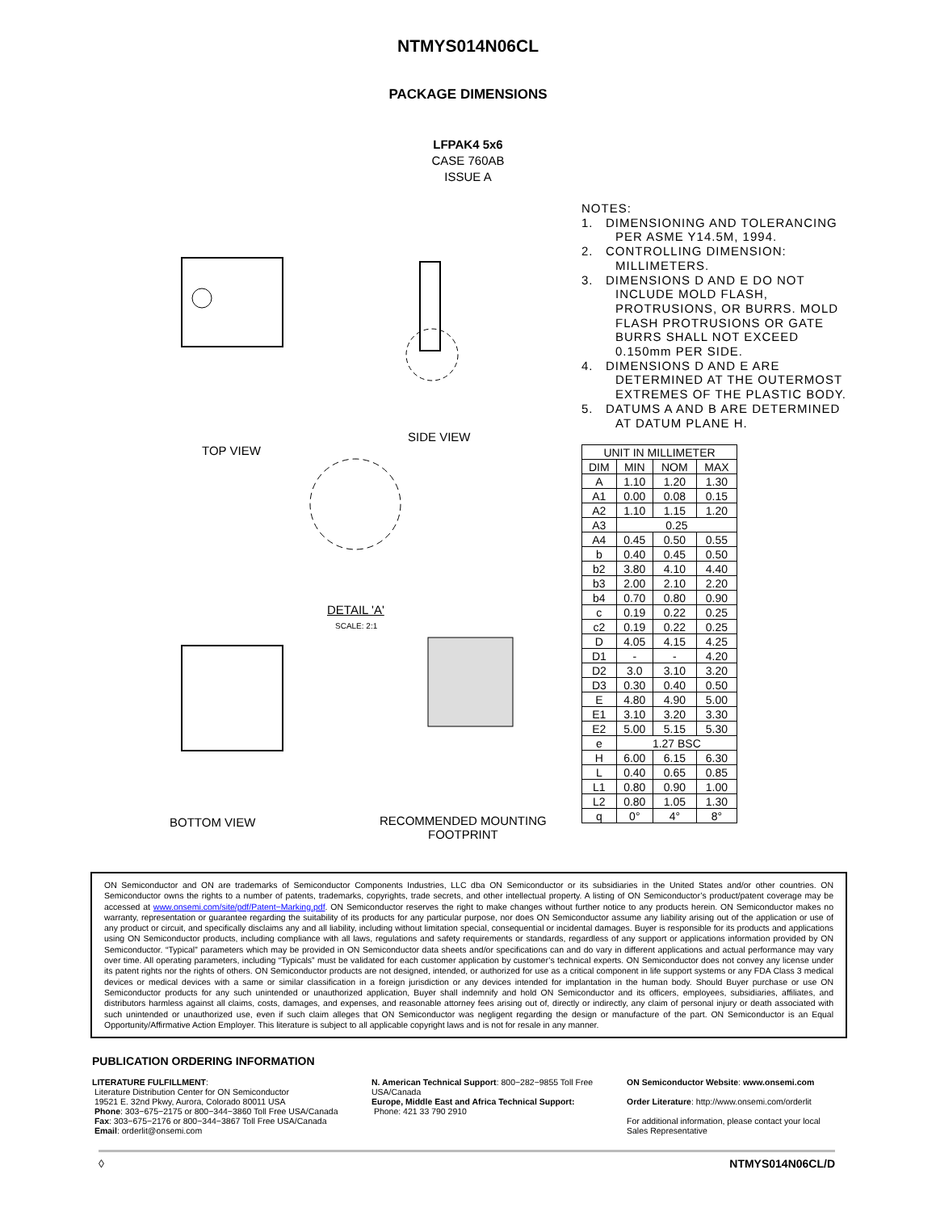NTMYS014N06CL
PACKAGE DIMENSIONS
LFPAK4 5x6
CASE 760AB
ISSUE A
TOP VIEW
SIDE VIEW
DETAIL 'A'
SCALE: 2:1
BOTTOM VIEW RECOMMENDED MOUNTING
FOOTPRINT
NOTES:
1. DIMENSIONING AND TOLERANCING PER ASME Y14.5M, 1994.
2. CONTROLLING DIMENSION: MILLIMETERS.
3. DIMENSIONS D AND E DO NOT INCLUDE MOLD FLASH, PROTRUSIONS, OR BURRS. MOLD FLASH PROTRUSIONS OR GATE BURRS SHALL NOT EXCEED 0.150mm PER SIDE.
4. DIMENSIONS D AND E ARE DETERMINED AT THE OUTERMOST EXTREMES OF THE PLASTIC BODY.
5. DATUMS A AND B ARE DETERMINED AT DATUM PLANE H.
| UNIT IN MILLIMETER | | | |
| --- | --- | --- | --- |
| DIM | MIN | NOM | MAX |
| A | 1.10 | 1.20 | 1.30 |
| A1 | 0.00 | 0.08 | 0.15 |
| A2 | 1.10 | 1.15 | 1.20 |
| A3 | 0.25 | | |
| A4 | 0.45 | 0.50 | 0.55 |
| b | 0.40 | 0.45 | 0.50 |
| b2 | 3.80 | 4.10 | 4.40 |
| b3 | 2.00 | 2.10 | 2.20 |
| b4 | 0.70 | 0.80 | 0.90 |
| c | 0.19 | 0.22 | 0.25 |
| c2 | 0.19 | 0.22 | 0.25 |
| D | 4.05 | 4.15 | 4.25 |
| D1 | - | - | 4.20 |
| D2 | 3.0 | 3.10 | 3.20 |
| D3 | 0.30 | 0.40 | 0.50 |
| E | 4.80 | 4.90 | 5.00 |
| E1 | 3.10 | 3.20 | 3.30 |
| E2 | 5.00 | 5.15 | 5.30 |
| e | 1.27 BSC | | |
| H | 6.00 | 6.15 | 6.30 |
| L | 0.40 | 0.65 | 0.85 |
| L1 | 0.80 | 0.90 | 1.00 |
| L2 | 0.80 | 1.05 | 1.30 |
| q | 0° | 4° | 8° |
ON Semiconductor and ON are trademarks of Semiconductor Components Industries, LLC dba ON Semiconductor or its subsidiaries in the United States and/or other countries. ON Semiconductor owns the rights to a number of patents, trademarks, copyrights, trade secrets, and other intellectual property. A listing of ON Semiconductor’s product/patent coverage may be accessed at www.onsemi.com/site/pdf/Patent−Marking.pdf. ON Semiconductor reserves the right to make changes without further notice to any products herein. ON Semiconductor makes no warranty, representation or guarantee regarding the suitability of its products for any particular purpose, nor does ON Semiconductor assume any liability arising out of the application or use of any product or circuit, and specifically disclaims any and all liability, including without limitation special, consequential or incidental damages. Buyer is responsible for its products and applications using ON Semiconductor products, including compliance with all laws, regulations and safety requirements or standards, regardless of any support or applications information provided by ON Semiconductor. “Typical” parameters which may be provided in ON Semiconductor data sheets and/or specifications can and do vary in different applications and actual performance may vary over time. All operating parameters, including “Typicals” must be validated for each customer application by customer’s technical experts. ON Semiconductor does not convey any license under its patent rights nor the rights of others. ON Semiconductor products are not designed, intended, or authorized for use as a critical component in life support systems or any FDA Class 3 medical devices or medical devices with a same or similar classification in a foreign jurisdiction or any devices intended for implantation in the human body. Should Buyer purchase or use ON Semiconductor products for any such unintended or unauthorized application, Buyer shall indemnify and hold ON Semiconductor and its officers, employees, subsidiaries, affiliates, and distributors harmless against all claims, costs, damages, and expenses, and reasonable attorney fees arising out of, directly or indirectly, any claim of personal injury or death associated with such unintended or unauthorized use, even if such claim alleges that ON Semiconductor was negligent regarding the design or manufacture of the part. ON Semiconductor is an Equal Opportunity/Affirmative Action Employer. This literature is subject to all applicable copyright laws and is not for resale in any manner.
PUBLICATION ORDERING INFORMATION
LITERATURE FULFILLMENT:
Literature Distribution Center for ON Semiconductor
19521 E. 32nd Pkwy, Aurora, Colorado 80011 USA
Phone: 303−675−2175 or 800−344−3860 Toll Free USA/Canada
Fax: 303−675−2176 or 800−344−3867 Toll Free USA/Canada
Email: orderlit@onsemi.com
N. American Technical Support: 800−282−9855 Toll Free USA/Canada
Europe, Middle East and Africa Technical Support:
Phone: 421 33 790 2910
ON Semiconductor Website: www.onsemi.com
Order Literature: http://www.onsemi.com/orderlit
For additional information, please contact your local Sales Representative
◊ NTMYS014N06CL/D